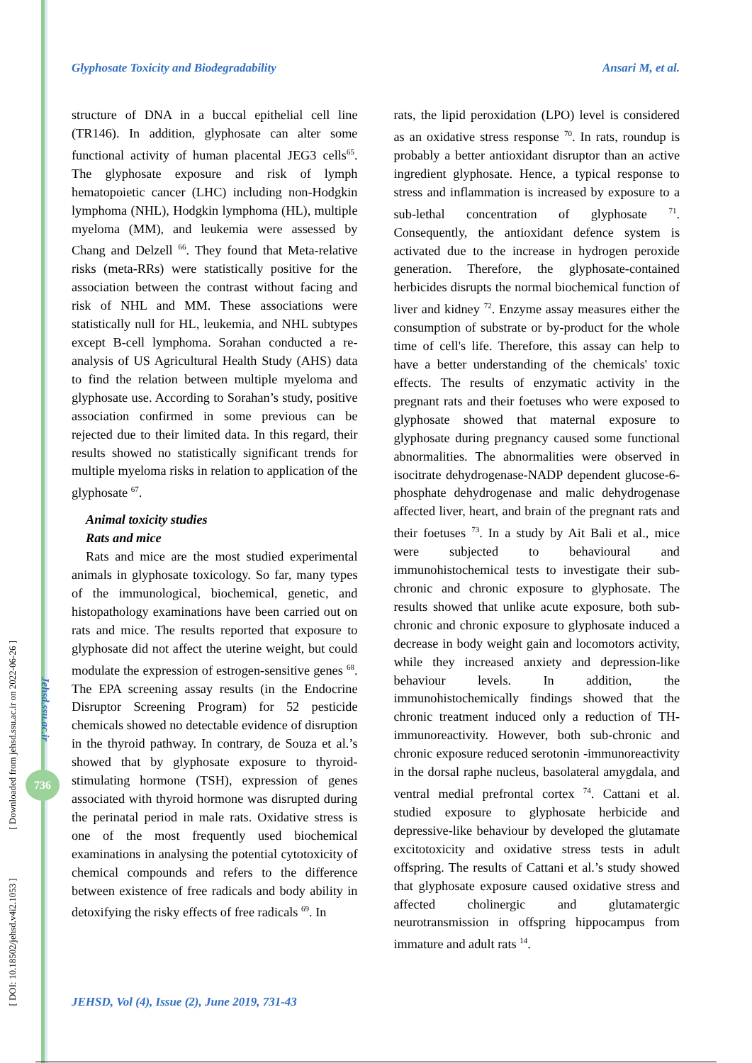[ DOI: 10.18502/jehsd.v4i2.1053 ] [ Downloaded from jehsd.ssu.ac.ir on 2022-06-26 ]
Jehsd.ssu.ac.ir
736
Glyphosate Toxicity and Biodegradability Ansari M, et al.
structure of DNA in a buccal epithelial cell line (TR146). In addition, glyphosate can alter some functional activity of human placental JEG3 cells<sup>65</sup>. The glyphosate exposure and risk of lymph hematopoietic cancer (LHC) including non-Hodgkin lymphoma (NHL), Hodgkin lymphoma (HL), multiple myeloma (MM), and leukemia were assessed by Chang and Delzell <sup>66</sup>. They found that Meta-relative risks (meta-RRs) were statistically positive for the association between the contrast without facing and risk of NHL and MM. These associations were statistically null for HL, leukemia, and NHL subtypes except B-cell lymphoma. Sorahan conducted a re-analysis of US Agricultural Health Study (AHS) data to find the relation between multiple myeloma and glyphosate use. According to Sorahan’s study, positive association confirmed in some previous can be rejected due to their limited data. In this regard, their results showed no statistically significant trends for multiple myeloma risks in relation to application of the glyphosate <sup>67</sup>.
Animal toxicity studies
Rats and mice
Rats and mice are the most studied experimental animals in glyphosate toxicology. So far, many types of the immunological, biochemical, genetic, and histopathology examinations have been carried out on rats and mice. The results reported that exposure to glyphosate did not affect the uterine weight, but could modulate the expression of estrogen-sensitive genes <sup>68</sup>. The EPA screening assay results (in the Endocrine Disruptor Screening Program) for 52 pesticide chemicals showed no detectable evidence of disruption in the thyroid pathway. In contrary, de Souza et al.’s showed that by glyphosate exposure to thyroid-stimulating hormone (TSH), expression of genes associated with thyroid hormone was disrupted during the perinatal period in male rats. Oxidative stress is one of the most frequently used biochemical examinations in analysing the potential cytotoxicity of chemical compounds and refers to the difference between existence of free radicals and body ability in detoxifying the risky effects of free radicals <sup>69</sup>. In
rats, the lipid peroxidation (LPO) level is considered as an oxidative stress response <sup>70</sup>. In rats, roundup is probably a better antioxidant disruptor than an active ingredient glyphosate. Hence, a typical response to stress and inflammation is increased by exposure to a sub-lethal concentration of glyphosate <sup>71</sup>. Consequently, the antioxidant defence system is activated due to the increase in hydrogen peroxide generation. Therefore, the glyphosate-contained herbicides disrupts the normal biochemical function of liver and kidney <sup>72</sup>. Enzyme assay measures either the consumption of substrate or by-product for the whole time of cell's life. Therefore, this assay can help to have a better understanding of the chemicals' toxic effects. The results of enzymatic activity in the pregnant rats and their foetuses who were exposed to glyphosate showed that maternal exposure to glyphosate during pregnancy caused some functional abnormalities. The abnormalities were observed in isocitrate dehydrogenase-NADP dependent glucose-6-phosphate dehydrogenase and malic dehydrogenase affected liver, heart, and brain of the pregnant rats and their foetuses <sup>73</sup>. In a study by Ait Bali et al., mice were subjected to behavioural and immunohistochemical tests to investigate their sub-chronic and chronic exposure to glyphosate. The results showed that unlike acute exposure, both sub-chronic and chronic exposure to glyphosate induced a decrease in body weight gain and locomotors activity, while they increased anxiety and depression-like behaviour levels. In addition, the immunohistochemically findings showed that the chronic treatment induced only a reduction of TH-immunoreactivity. However, both sub-chronic and chronic exposure reduced serotonin -immunoreactivity in the dorsal raphe nucleus, basolateral amygdala, and ventral medial prefrontal cortex <sup>74</sup>. Cattani et al. studied exposure to glyphosate herbicide and depressive-like behaviour by developed the glutamate excitotoxicity and oxidative stress tests in adult offspring. The results of Cattani et al.’s study showed that glyphosate exposure caused oxidative stress and affected cholinergic and glutamatergic neurotransmission in offspring hippocampus from immature and adult rats <sup>14</sup>.
JEHSD, Vol (4), Issue (2), June 2019, 731-43